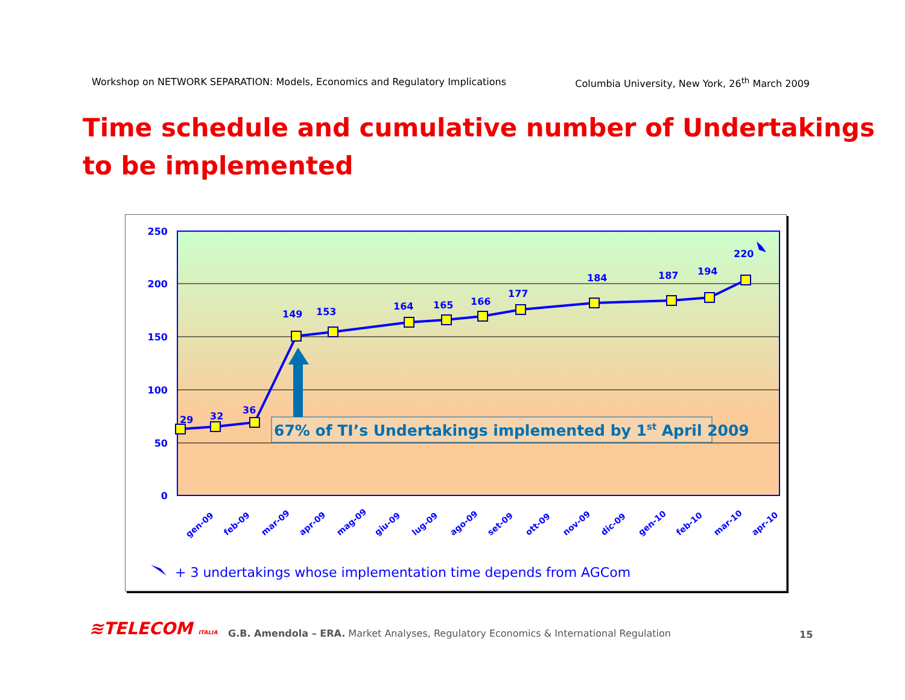Workshop on NETWORK SEPARATION: Models, Economics and Regulatory Implications Columbia University, New York, 26<sup>th</sup> March 2009
Time schedule and cumulative number of Undertakings
to be implemented
250
200
150
100
50
0
29
32
36
149
153
164
165
166
177
184
187
194
220
67% of TI’s Undertakings implemented by 1st April 2009
gen-09
feb-09
mar-09
apr-09
mag-09
giu-09
lug-09
ago-09
set-09
ott-09
nov-09
dic-09
gen-10
feb-10
mar-10
apr-10
+ 3 undertakings whose implementation time depends from AGCom
≋TELECOM ITALIA
G.B. Amendola – ERA. Market Analyses, Regulatory Economics & International Regulation
15